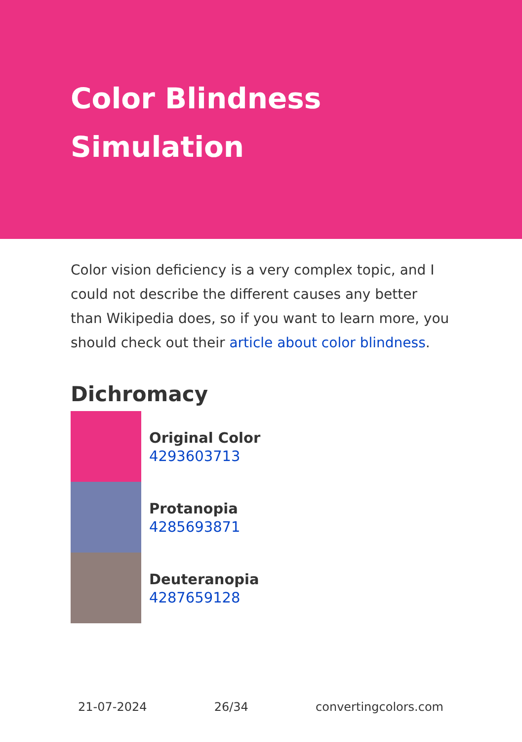Color Blindness
Simulation
Color vision deficiency is a very complex topic, and I could not describe the different causes any better than Wikipedia does, so if you want to learn more, you should check out their article about color blindness.
Dichromacy
Original Color
4293603713
Protanopia
4285693871
Deuteranopia
4287659128
21-07-2024 26/34 convertingcolors.com